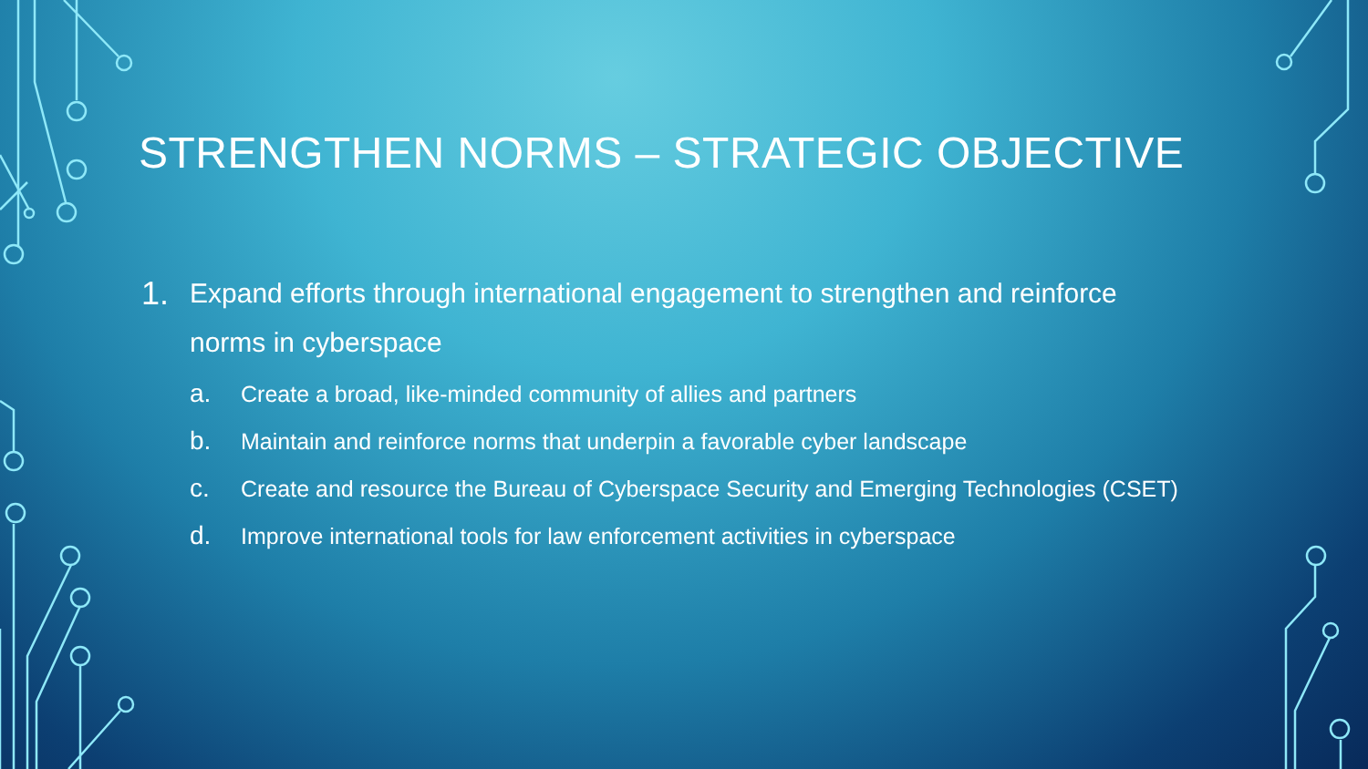STRENGTHEN NORMS – STRATEGIC OBJECTIVE
1. Expand efforts through international engagement to strengthen and reinforce norms in cyberspace
a. Create a broad, like-minded community of allies and partners
b. Maintain and reinforce norms that underpin a favorable cyber landscape
c. Create and resource the Bureau of Cyberspace Security and Emerging Technologies (CSET)
d. Improve international tools for law enforcement activities in cyberspace